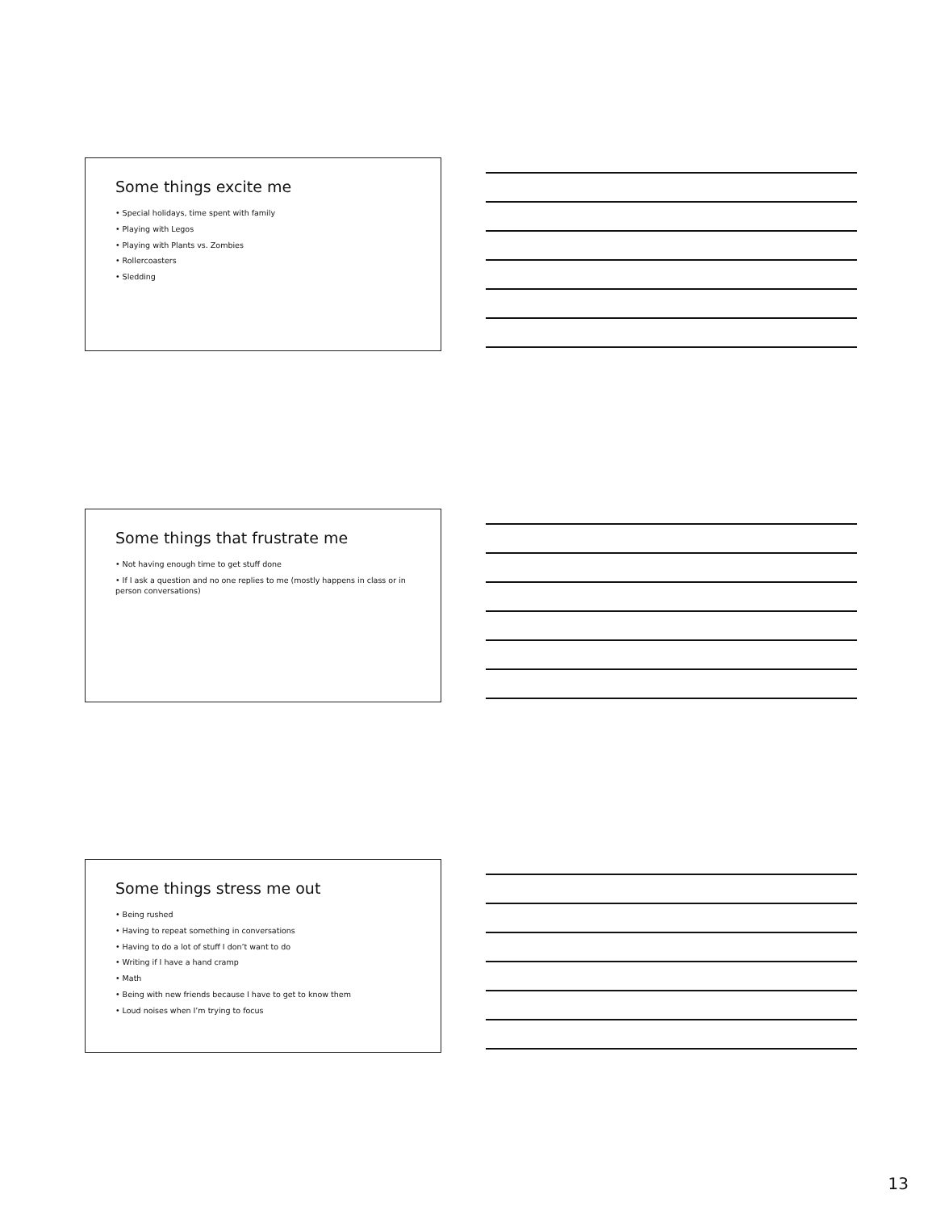Some things excite me
• Special holidays, time spent with family
• Playing with Legos
• Playing with Plants vs. Zombies
• Rollercoasters
• Sledding
Some things that frustrate me
• Not having enough time to get stuff done
• If I ask a question and no one replies to me (mostly happens in class or in person conversations)
Some things stress me out
• Being rushed
• Having to repeat something in conversations
• Having to do a lot of stuff I don’t want to do
• Writing if I have a hand cramp
• Math
• Being with new friends because I have to get to know them
• Loud noises when I’m trying to focus
13